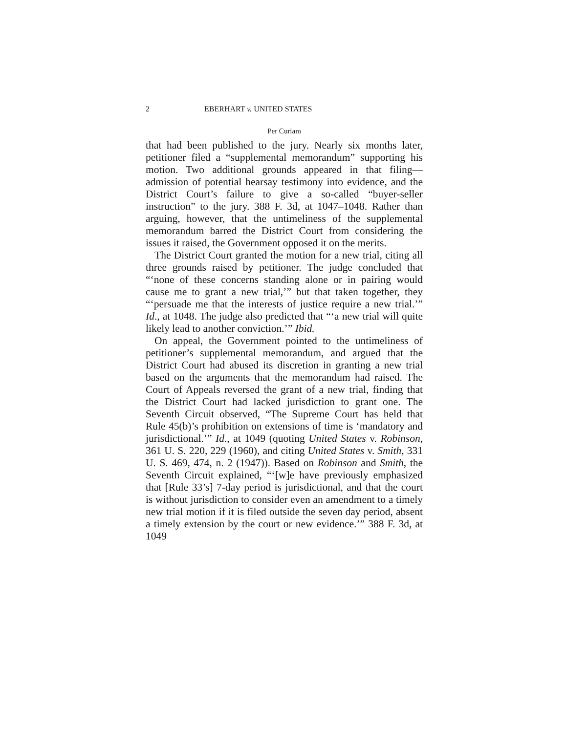2 EBERHART v. UNITED STATES
Per Curiam
that had been published to the jury. Nearly six months later, petitioner filed a “supplemental memorandum” supporting his motion. Two additional grounds appeared in that filing—admission of potential hearsay testimony into evidence, and the District Court’s failure to give a so-called “buyer-seller instruction” to the jury. 388 F. 3d, at 1047–1048. Rather than arguing, however, that the untimeliness of the supplemental memorandum barred the District Court from considering the issues it raised, the Government opposed it on the merits.
The District Court granted the motion for a new trial, citing all three grounds raised by petitioner. The judge concluded that “‘none of these concerns standing alone or in pairing would cause me to grant a new trial,’” but that taken together, they “‘persuade me that the interests of justice require a new trial.’” Id., at 1048. The judge also predicted that “‘a new trial will quite likely lead to another conviction.’” Ibid.
On appeal, the Government pointed to the untimeliness of petitioner’s supplemental memorandum, and argued that the District Court had abused its discretion in granting a new trial based on the arguments that the memorandum had raised. The Court of Appeals reversed the grant of a new trial, finding that the District Court had lacked jurisdiction to grant one. The Seventh Circuit observed, “The Supreme Court has held that Rule 45(b)’s prohibition on extensions of time is ‘mandatory and jurisdictional.’” Id., at 1049 (quoting United States v. Robinson, 361 U. S. 220, 229 (1960), and citing United States v. Smith, 331 U. S. 469, 474, n. 2 (1947)). Based on Robinson and Smith, the Seventh Circuit explained, “‘[w]e have previously emphasized that [Rule 33’s] 7-day period is jurisdictional, and that the court is without jurisdiction to consider even an amendment to a timely new trial motion if it is filed outside the seven day period, absent a timely extension by the court or new evidence.’” 388 F. 3d, at 1049